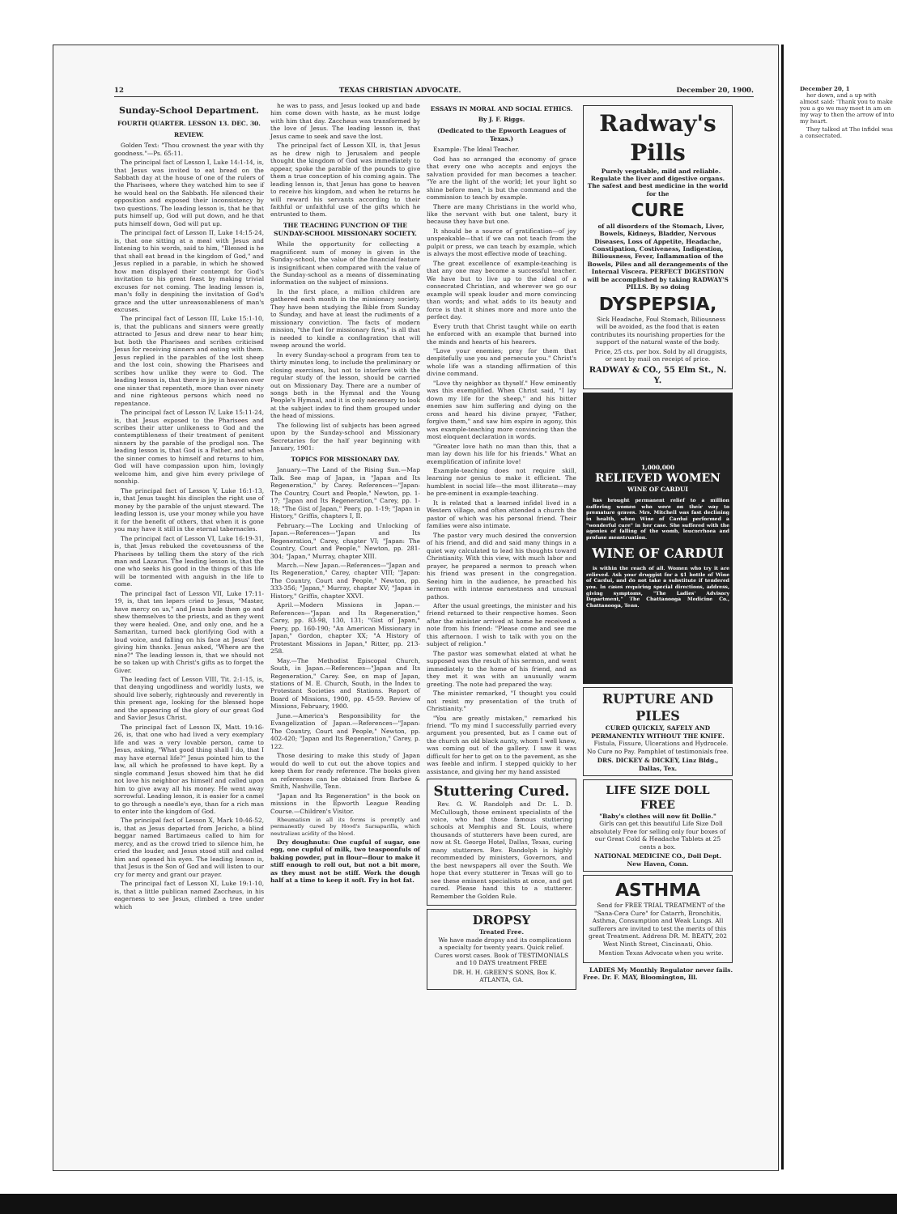12 TEXAS CHRISTIAN ADVOCATE. December 20, 1900.
Sunday-School Department.
FOURTH QUARTER. LESSON 13. DEC. 30.
REVIEW.
Golden Text: "Thou crownest the year with thy goodness."—Ps. 65:11.
The principal fact of Lesson I, Luke 14:1-14, is, that Jesus was invited to eat bread on the Sabbath day at the house of one of the rulers of the Pharisees, where they watched him to see if he would heal on the Sabbath. He silenced their opposition and exposed their inconsistency by two questions. The leading lesson is, that he that puts himself up, God will put down, and he that puts himself down, God will put up.
The principal fact of Lesson II, Luke 14:15-24, is, that one sitting at a meal with Jesus and listening to his words, said to him, "Blessed is he that shall eat bread in the kingdom of God," and Jesus replied in a parable, in which he showed how men displayed their contempt for God's invitation to his great feast by making trivial excuses for not coming. The leading lesson is, man's folly in despising the invitation of God's grace and the utter unreasonableness of man's excuses.
The principal fact of Lesson III, Luke 15:1-10, is, that the publicans and sinners were greatly attracted to Jesus and drew near to hear him; but both the Pharisees and scribes criticised Jesus for receiving sinners and eating with them. Jesus replied in the parables of the lost sheep and the lost coin, showing the Pharisees and scribes how unlike they were to God. The leading lesson is, that there is joy in heaven over one sinner that repenteth, more than over ninety and nine righteous persons which need no repentance.
The principal fact of Lesson IV, Luke 15:11-24, is, that Jesus exposed to the Pharisees and scribes their utter unlikeness to God and the contemptibleness of their treatment of penitent sinners by the parable of the prodigal son. The leading lesson is, that God is a Father, and when the sinner comes to himself and returns to him, God will have compassion upon him, lovingly welcome him, and give him every privilege of sonship.
The principal fact of Lesson V, Luke 16:1-13, is, that Jesus taught his disciples the right use of money by the parable of the unjust steward. The leading lesson is, use your money while you have it for the benefit of others, that when it is gone you may have it still in the eternal tabernacles.
The principal fact of Lesson VI, Luke 16:19-31, is, that Jesus rebuked the covetousness of the Pharisees by telling them the story of the rich man and Lazarus. The leading lesson is, that the one who seeks his good in the things of this life will be tormented with anguish in the life to come.
The principal fact of Lesson VII, Luke 17:11-19, is, that ten lepers cried to Jesus, "Master, have mercy on us," and Jesus bade them go and shew themselves to the priests, and as they went they were healed. One, and only one, and he a Samaritan, turned back glorifying God with a loud voice, and falling on his face at Jesus' feet giving him thanks. Jesus asked, "Where are the nine?" The leading lesson is, that we should not be so taken up with Christ's gifts as to forget the Giver.
The leading fact of Lesson VIII, Tit. 2:1-15, is, that denying ungodliness and worldly lusts, we should live soberly, righteously and reverently in this present age, looking for the blessed hope and the appearing of the glory of our great God and Savior Jesus Christ.
The principal fact of Lesson IX, Matt. 19:16-26, is, that one who had lived a very exemplary life and was a very lovable person, came to Jesus, asking, "What good thing shall I do, that I may have eternal life?" Jesus pointed him to the law, all which he professed to have kept. By a single command Jesus showed him that he did not love his neighbor as himself and called upon him to give away all his money. He went away sorrowful. Leading lesson, it is easier for a camel to go through a needle's eye, than for a rich man to enter into the kingdom of God.
The principal fact of Lesson X, Mark 10:46-52, is, that as Jesus departed from Jericho, a blind beggar named Bartimaeus called to him for mercy, and as the crowd tried to silence him, he cried the louder, and Jesus stood still and called him and opened his eyes. The leading lesson is, that Jesus is the Son of God and will listen to our cry for mercy and grant our prayer.
The principal fact of Lesson XI, Luke 19:1-10, is, that a little publican named Zaccheus, in his eagerness to see Jesus, climbed a tree under which
he was to pass, and Jesus looked up and bade him come down with haste, as he must lodge with him that day. Zaccheus was transformed by the love of Jesus. The leading lesson is, that Jesus came to seek and save the lost.
The principal fact of Lesson XII, is, that Jesus as he drew nigh to Jerusalem and people thought the kingdom of God was immediately to appear, spoke the parable of the pounds to give them a true conception of his coming again. The leading lesson is, that Jesus has gone to heaven to receive his kingdom, and when he returns he will reward his servants according to their faithful or unfaithful use of the gifts which he entrusted to them.
THE TEACHING FUNCTION OF THE SUNDAY-SCHOOL MISSIONARY SOCIETY.
While the opportunity for collecting a magnificent sum of money is given in the Sunday-school, the value of the financial feature is insignificant when compared with the value of the Sunday-school as a means of disseminating information on the subject of missions.
In the first place, a million children are gathered each month in the missionary society. They have been studying the Bible from Sunday to Sunday, and have at least the rudiments of a missionary conviction. The facts of modern mission, "the fuel for missionary fires," is all that is needed to kindle a conflagration that will sweep around the world.
In every Sunday-school a program from ten to thirty minutes long, to include the preliminary or closing exercises, but not to interfere with the regular study of the lesson, should be carried out on Missionary Day. There are a number of songs both in the Hymnal and the Young People's Hymnal, and it is only necessary to look at the subject index to find them grouped under the head of missions.
The following list of subjects has been agreed upon by the Sunday-school and Missionary Secretaries for the half year beginning with January, 1901:
TOPICS FOR MISSIONARY DAY.
January.—The Land of the Rising Sun.—Map Talk. See map of Japan, in "Japan and Its Regeneration," by Carey. References—"Japan: The Country, Court and People," Newton, pp. 1-17; "Japan and Its Regeneration," Carey, pp. 1-18; "The Gist of Japan," Peery, pp. 1-19; "Japan in History," Griffis, chapters I, II.
February.—The Locking and Unlocking of Japan.—References—"Japan and Its Regeneration," Carey, chapter VI; "Japan: The Country, Court and People," Newton, pp. 281-304; "Japan," Murray, chapter XIII.
March.—New Japan.—References—"Japan and Its Regeneration," Carey, chapter VIII; "Japan: The Country, Court and People," Newton, pp. 333-356; "Japan," Murray, chapter XV; "Japan in History," Griffis, chapter XXVI.
April.—Modern Missions in Japan.—References—"Japan and Its Regeneration," Carey, pp. 83-98, 130, 131; "Gist of Japan," Peery, pp. 160-190; "An American Missionary in Japan," Gordon, chapter XX; "A History of Protestant Missions in Japan," Ritter, pp. 213-258.
May.—The Methodist Episcopal Church, South, in Japan.—References—"Japan and Its Regeneration," Carey. See, on map of Japan, stations of M. E. Church, South, in the Index to Protestant Societies and Stations. Report of Board of Missions, 1900, pp. 45-59. Review of Missions, February, 1900.
June.—America's Responsibility for the Evangelization of Japan.—References—"Japan: The Country, Court and People," Newton, pp. 402-420; "Japan and Its Regeneration," Carey, p. 122.
Those desiring to make this study of Japan would do well to cut out the above topics and keep them for ready reference. The books given as references can be obtained from Barbee & Smith, Nashville, Tenn.
"Japan and Its Regeneration" is the book on missions in the Epworth League Reading Course.—Children's Visitor.
Rheumatism in all its forms is promptly and permanently cured by Hood's Sarsaparilla, which neutralizes acidity of the blood.
Dry doughnuts: One cupful of sugar, one egg, one cupful of milk, two teaspoonfuls of baking powder, put in flour—flour to make it stiff enough to roll out, but not a bit more, as they must not be stiff. Work the dough half at a time to keep it soft. Fry in hot fat.
ESSAYS IN MORAL AND SOCIAL ETHICS.
By J. F. Riggs.
(Dedicated to the Epworth Leagues of Texas.)
Example: The Ideal Teacher.
God has so arranged the economy of grace that every one who accepts and enjoys the salvation provided for man becomes a teacher. "Ye are the light of the world; let your light so shine before men," is but the command and the commission to teach by example.
There are many Christians in the world who, like the servant with but one talent, bury it because they have but one.
It should be a source of gratification—of joy unspeakable—that if we can not teach from the pulpit or press, we can teach by example, which is always the most effective mode of teaching.
The great excellence of example-teaching is that any one may become a successful teacher. We have but to live up to the ideal of a consecrated Christian, and wherever we go our example will speak louder and more convincing than words; and what adds to its beauty and force is that it shines more and more unto the perfect day.
Every truth that Christ taught while on earth he enforced with an example that burned into the minds and hearts of his hearers.
"Love your enemies; pray for them that despitefully use you and persecute you." Christ's whole life was a standing affirmation of this divine command.
"Love thy neighbor as thyself." How eminently was this exemplified. When Christ said, "I lay down my life for the sheep," and his bitter enemies saw him suffering and dying on the cross and heard his divine prayer, "Father, forgive them," and saw him expire in agony, this was example-teaching more convincing than the most eloquent declaration in words.
"Greater love hath no man than this, that a man lay down his life for his friends." What an exemplification of infinite love!
Example-teaching does not require skill, learning nor genius to make it efficient. The humblest in social life—the most illiterate—may be pre-eminent in example-teaching.
It is related that a learned infidel lived in a Western village, and often attended a church the pastor of which was his personal friend. Their families were also intimate.
The pastor very much desired the conversion of his friend, and did and said many things in a quiet way calculated to lead his thoughts toward Christianity. With this view, with much labor and prayer, he prepared a sermon to preach when his friend was present in the congregation. Seeing him in the audience, he preached his sermon with intense earnestness and unusual pathos.
After the usual greetings, the minister and his friend returned to their respective homes. Soon after the minister arrived at home he received a note from his friend: "Please come and see me this afternoon. I wish to talk with you on the subject of religion."
The pastor was somewhat elated at what he supposed was the result of his sermon, and went immediately to the home of his friend, and as they met it was with an unusually warm greeting. The note had prepared the way.
The minister remarked, "I thought you could not resist my presentation of the truth of Christianity."
"You are greatly mistaken," remarked his friend. "To my mind I successfully parried every argument you presented, but as I came out of the church an old black aunty, whom I well knew, was coming out of the gallery. I saw it was difficult for her to get on to the pavement, as she was feeble and infirm. I stepped quickly to her assistance, and giving her my hand assisted
Stuttering Cured.
Rev. G. W. Randolph and Dr. L. D. McCullough, those eminent specialists of the voice, who had those famous stuttering schools at Memphis and St. Louis, where thousands of stutterers have been cured, are now at St. George Hotel, Dallas, Texas, curing many stutterers. Rev. Randolph is highly recommended by ministers, Governors, and the best newspapers all over the South. We hope that every stutterer in Texas will go to see these eminent specialists at once, and get cured. Please hand this to a stutterer. Remember the Golden Rule.
DROPSY
Treated Free.
We have made dropsy and its complications a specialty for twenty years. Quick relief. Cures worst cases. Book of TESTIMONIALS and 10 DAYS treatment FREE
DR. H. H. GREEN'S SONS, Box K. ATLANTA, GA.
Radway's Pills
Purely vegetable, mild and reliable. Regulate the liver and digestive organs. The safest and best medicine in the world for the
CURE
of all disorders of the Stomach, Liver, Bowels, Kidneys, Bladder, Nervous Diseases, Loss of Appetite, Headache, Constipation, Costiveness, Indigestion, Biliousness, Fever, Inflammation of the Bowels, Piles and all derangements of the Internal Viscera. PERFECT DIGESTION will be accomplished by taking RADWAY'S PILLS. By so doing
DYSPEPSIA,
Sick Headache, Foul Stomach, Biliousness will be avoided, as the food that is eaten contributes its nourishing properties for the support of the natural waste of the body.
Price, 25 cts. per box. Sold by all druggists, or sent by mail on receipt of price.
RADWAY & CO., 55 Elm St., N. Y.
1,000,000
RELIEVED WOMEN
WINE OF CARDUI
has brought permanent relief to a million suffering women who were on their way to premature graves. Mrs. Mitchell was fast declining in health, when Wine of Cardui performed a "wonderful cure" in her case. She suffered with the agonies of falling of the womb, leucorrhoea and profuse menstruation.
WINE OF CARDUI
is within the reach of all. Women who try it are relieved. Ask your druggist for a $1 bottle of Wine of Cardui, and do not take a substitute if tendered you. In cases requiring special directions, address, giving symptoms, "The Ladies' Advisory Department," The Chattanooga Medicine Co., Chattanooga, Tenn.
RUPTURE AND PILES
CURED QUICKLY, SAFELY AND PERMANENTLY WITHOUT THE KNIFE.
Fistula, Fissure, Ulcerations and Hydrocele. No Cure no Pay. Pamphlet of testimonials free.
DRS. DICKEY & DICKEY, Linz Bldg., Dallas, Tex.
LIFE SIZE DOLL FREE
"Baby's clothes will now fit Dollie."
Girls can get this beautiful Life Size Doll absolutely Free for selling only four boxes of our Great Cold & Headache Tablets at 25 cents a box.
NATIONAL MEDICINE CO., Doll Dept. New Haven, Conn.
ASTHMA
Send for FREE TRIAL TREATMENT of the "Sana-Cera Cure" for Catarrh, Bronchitis, Asthma, Consumption and Weak Lungs. All sufferers are invited to test the merits of this great Treatment. Address DR. M. BEATY, 202 West Ninth Street, Cincinnati, Ohio.
Mention Texas Advocate when you write.
LADIES My Monthly Regulator never fails. Free. Dr. F. MAY, Bloomington, Ill.
December 20, 1
her down, and a up with almost said: 'Thank you to make you a go we may meet in am on my way to then the arrow of into my heart.
They talked at The infidel was a consecrated.